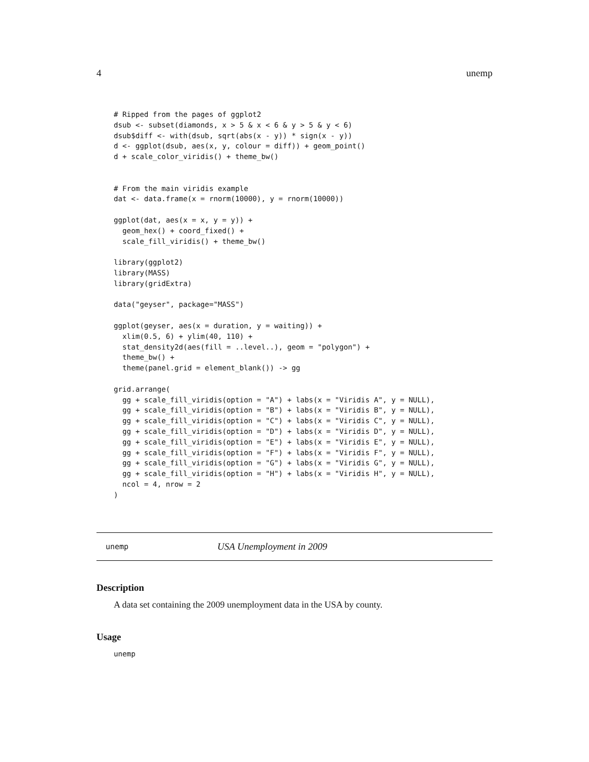4 unemp
# Ripped from the pages of ggplot2
dsub <- subset(diamonds, x > 5 & x < 6 & y > 5 & y < 6)
dsub$diff <- with(dsub, sqrt(abs(x - y)) * sign(x - y))
d <- ggplot(dsub, aes(x, y, colour = diff)) + geom_point()
d + scale_color_viridis() + theme_bw()


# From the main viridis example
dat <- data.frame(x = rnorm(10000), y = rnorm(10000))

ggplot(dat, aes(x = x, y = y)) +
  geom_hex() + coord_fixed() +
  scale_fill_viridis() + theme_bw()

library(ggplot2)
library(MASS)
library(gridExtra)

data("geyser", package="MASS")

ggplot(geyser, aes(x = duration, y = waiting)) +
  xlim(0.5, 6) + ylim(40, 110) +
  stat_density2d(aes(fill = ..level..), geom = "polygon") +
  theme_bw() +
  theme(panel.grid = element_blank()) -> gg

grid.arrange(
  gg + scale_fill_viridis(option = "A") + labs(x = "Viridis A", y = NULL),
  gg + scale_fill_viridis(option = "B") + labs(x = "Viridis B", y = NULL),
  gg + scale_fill_viridis(option = "C") + labs(x = "Viridis C", y = NULL),
  gg + scale_fill_viridis(option = "D") + labs(x = "Viridis D", y = NULL),
  gg + scale_fill_viridis(option = "E") + labs(x = "Viridis E", y = NULL),
  gg + scale_fill_viridis(option = "F") + labs(x = "Viridis F", y = NULL),
  gg + scale_fill_viridis(option = "G") + labs(x = "Viridis G", y = NULL),
  gg + scale_fill_viridis(option = "H") + labs(x = "Viridis H", y = NULL),
  ncol = 4, nrow = 2
)
unemp USA Unemployment in 2009
Description
A data set containing the 2009 unemployment data in the USA by county.
Usage
unemp